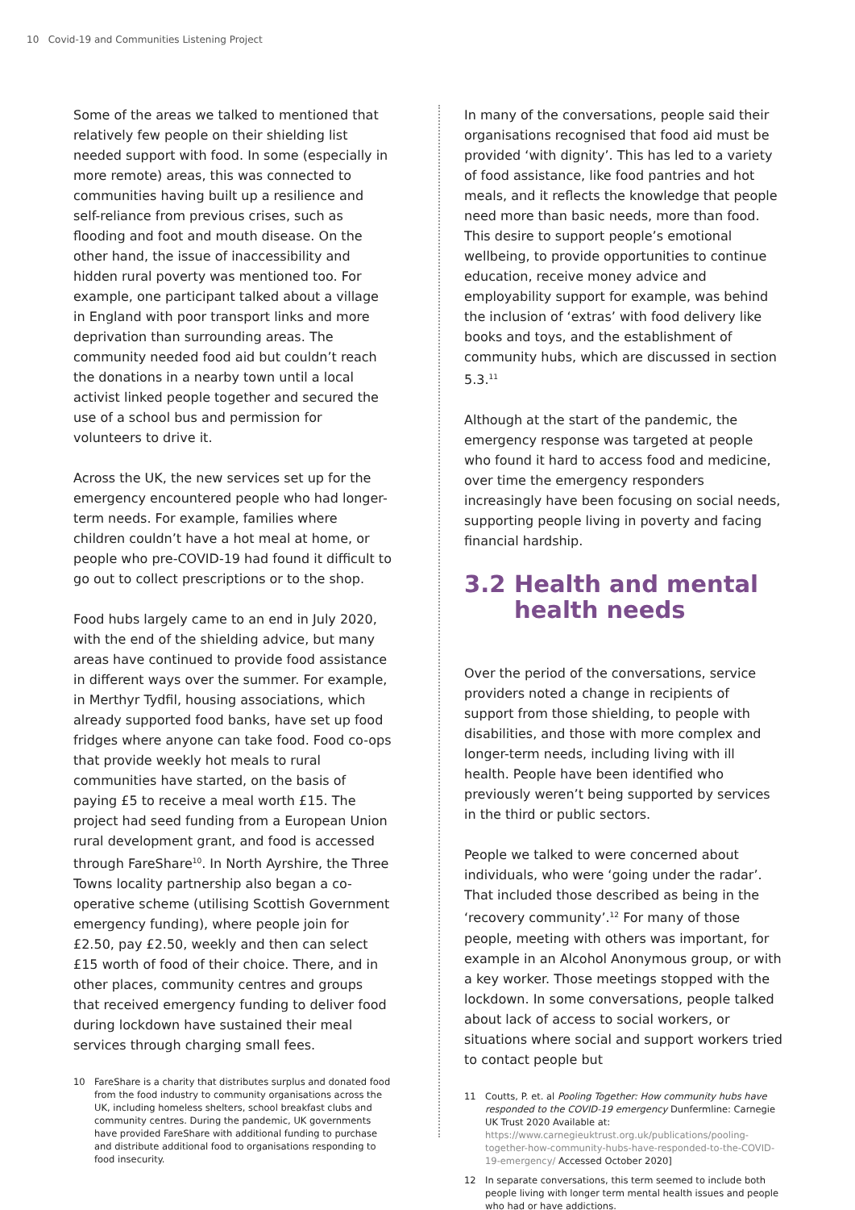10 Covid-19 and Communities Listening Project
Some of the areas we talked to mentioned that relatively few people on their shielding list needed support with food. In some (especially in more remote) areas, this was connected to communities having built up a resilience and self-reliance from previous crises, such as flooding and foot and mouth disease. On the other hand, the issue of inaccessibility and hidden rural poverty was mentioned too. For example, one participant talked about a village in England with poor transport links and more deprivation than surrounding areas. The community needed food aid but couldn’t reach the donations in a nearby town until a local activist linked people together and secured the use of a school bus and permission for volunteers to drive it.
Across the UK, the new services set up for the emergency encountered people who had longer-term needs. For example, families where children couldn’t have a hot meal at home, or people who pre-COVID-19 had found it difficult to go out to collect prescriptions or to the shop.
Food hubs largely came to an end in July 2020, with the end of the shielding advice, but many areas have continued to provide food assistance in different ways over the summer. For example, in Merthyr Tydfil, housing associations, which already supported food banks, have set up food fridges where anyone can take food. Food co-ops that provide weekly hot meals to rural communities have started, on the basis of paying £5 to receive a meal worth £15. The project had seed funding from a European Union rural development grant, and food is accessed through FareShare<sup>10</sup>. In North Ayrshire, the Three Towns locality partnership also began a co-operative scheme (utilising Scottish Government emergency funding), where people join for £2.50, pay £2.50, weekly and then can select £15 worth of food of their choice. There, and in other places, community centres and groups that received emergency funding to deliver food during lockdown have sustained their meal services through charging small fees.
10 FareShare is a charity that distributes surplus and donated food from the food industry to community organisations across the UK, including homeless shelters, school breakfast clubs and community centres. During the pandemic, UK governments have provided FareShare with additional funding to purchase and distribute additional food to organisations responding to food insecurity.
In many of the conversations, people said their organisations recognised that food aid must be provided ‘with dignity’. This has led to a variety of food assistance, like food pantries and hot meals, and it reflects the knowledge that people need more than basic needs, more than food. This desire to support people’s emotional wellbeing, to provide opportunities to continue education, receive money advice and employability support for example, was behind the inclusion of ‘extras’ with food delivery like books and toys, and the establishment of community hubs, which are discussed in section 5.3.<sup>11</sup>
Although at the start of the pandemic, the emergency response was targeted at people who found it hard to access food and medicine, over time the emergency responders increasingly have been focusing on social needs, supporting people living in poverty and facing financial hardship.
3.2 Health and mental health needs
Over the period of the conversations, service providers noted a change in recipients of support from those shielding, to people with disabilities, and those with more complex and longer-term needs, including living with ill health. People have been identified who previously weren’t being supported by services in the third or public sectors.
People we talked to were concerned about individuals, who were ‘going under the radar’. That included those described as being in the ‘recovery community’.<sup>12</sup> For many of those people, meeting with others was important, for example in an Alcohol Anonymous group, or with a key worker. Those meetings stopped with the lockdown. In some conversations, people talked about lack of access to social workers, or situations where social and support workers tried to contact people but
11 Coutts, P. et. al Pooling Together: How community hubs have responded to the COVID-19 emergency Dunfermline: Carnegie UK Trust 2020 Available at: https://www.carnegieuktrust.org.uk/publications/pooling-together-how-community-hubs-have-responded-to-the-COVID-19-emergency/ Accessed October 2020]
12 In separate conversations, this term seemed to include both people living with longer term mental health issues and people who had or have addictions.